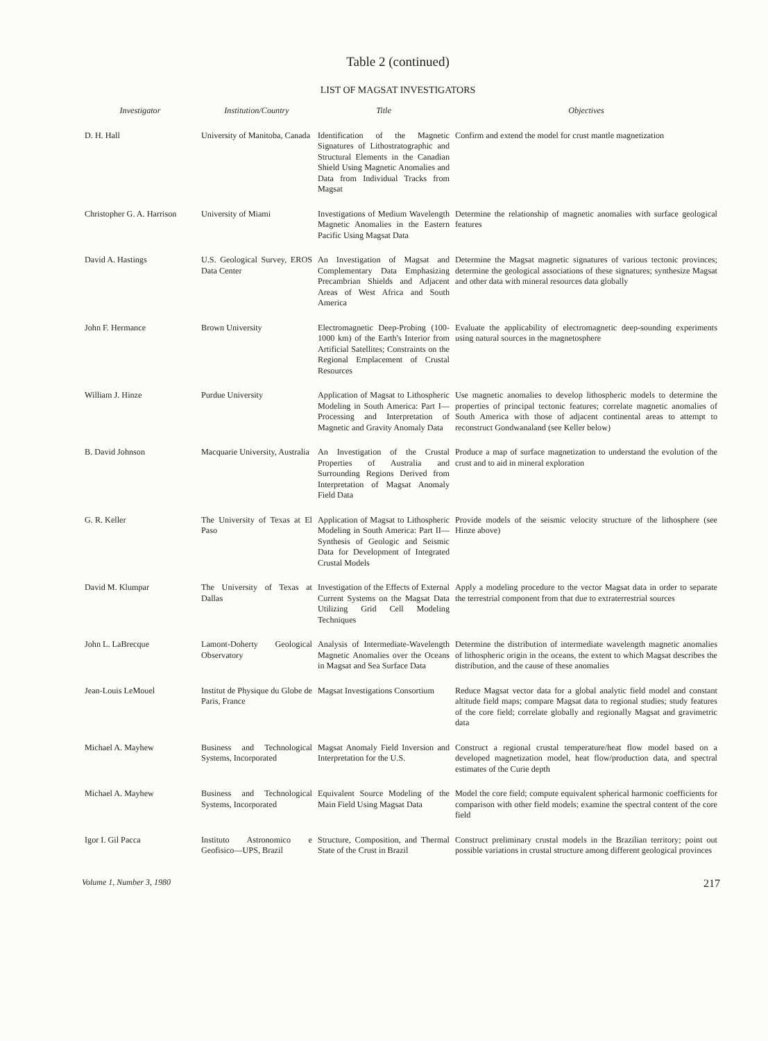Table 2 (continued)
LIST OF MAGSAT INVESTIGATORS
| Investigator | Institution/Country | Title | Objectives |
| --- | --- | --- | --- |
| D. H. Hall | University of Manitoba, Canada | Identification of the Magnetic Signatures of Lithostratographic and Structural Elements in the Canadian Shield Using Magnetic Anomalies and Data from Individual Tracks from Magsat | Confirm and extend the model for crust mantle magnetization |
| Christopher G. A. Harrison | University of Miami | Investigations of Medium Wavelength Magnetic Anomalies in the Eastern Pacific Using Magsat Data | Determine the relationship of magnetic anomalies with surface geological features |
| David A. Hastings | U.S. Geological Survey, EROS Data Center | An Investigation of Magsat and Complementary Data Emphasizing Precambrian Shields and Adjacent Areas of West Africa and South America | Determine the Magsat magnetic signatures of various tectonic provinces; determine the geological associations of these signatures; synthesize Magsat and other data with mineral resources data globally |
| John F. Hermance | Brown University | Electromagnetic Deep-Probing (100-1000 km) of the Earth's Interior from Artificial Satellites; Constraints on the Regional Emplacement of Crustal Resources | Evaluate the applicability of electromagnetic deep-sounding experiments using natural sources in the magnetosphere |
| William J. Hinze | Purdue University | Application of Magsat to Lithospheric Modeling in South America: Part I—Processing and Interpretation of Magnetic and Gravity Anomaly Data | Use magnetic anomalies to develop lithospheric models to determine the properties of principal tectonic features; correlate magnetic anomalies of South America with those of adjacent continental areas to attempt to reconstruct Gondwanaland (see Keller below) |
| B. David Johnson | Macquarie University, Australia | An Investigation of the Crustal Properties of Australia and Surrounding Regions Derived from Interpretation of Magsat Anomaly Field Data | Produce a map of surface magnetization to understand the evolution of the crust and to aid in mineral exploration |
| G. R. Keller | The University of Texas at El Paso | Application of Magsat to Lithospheric Modeling in South America: Part II—Synthesis of Geologic and Seismic Data for Development of Integrated Crustal Models | Provide models of the seismic velocity structure of the lithosphere (see Hinze above) |
| David M. Klumpar | The University of Texas at Dallas | Investigation of the Effects of External Current Systems on the Magsat Data Utilizing Grid Cell Modeling Techniques | Apply a modeling procedure to the vector Magsat data in order to separate the terrestrial component from that due to extraterrestrial sources |
| John L. LaBrecque | Lamont-Doherty Geological Observatory | Analysis of Intermediate-Wavelength Magnetic Anomalies over the Oceans in Magsat and Sea Surface Data | Determine the distribution of intermediate wavelength magnetic anomalies of lithospheric origin in the oceans, the extent to which Magsat describes the distribution, and the cause of these anomalies |
| Jean-Louis LeMouel | Institut de Physique du Globe de Paris, France | Magsat Investigations Consortium | Reduce Magsat vector data for a global analytic field model and constant altitude field maps; compare Magsat data to regional studies; study features of the core field; correlate globally and regionally Magsat and gravimetric data |
| Michael A. Mayhew | Business and Technological Systems, Incorporated | Magsat Anomaly Field Inversion and Interpretation for the U.S. | Construct a regional crustal temperature/heat flow model based on a developed magnetization model, heat flow/production data, and spectral estimates of the Curie depth |
| Michael A. Mayhew | Business and Technological Systems, Incorporated | Equivalent Source Modeling of the Main Field Using Magsat Data | Model the core field; compute equivalent spherical harmonic coefficients for comparison with other field models; examine the spectral content of the core field |
| Igor I. Gil Pacca | Instituto Astronomico e Geofisico—UPS, Brazil | Structure, Composition, and Thermal State of the Crust in Brazil | Construct preliminary crustal models in the Brazilian territory; point out possible variations in crustal structure among different geological provinces |
Volume 1, Number 3, 1980 217